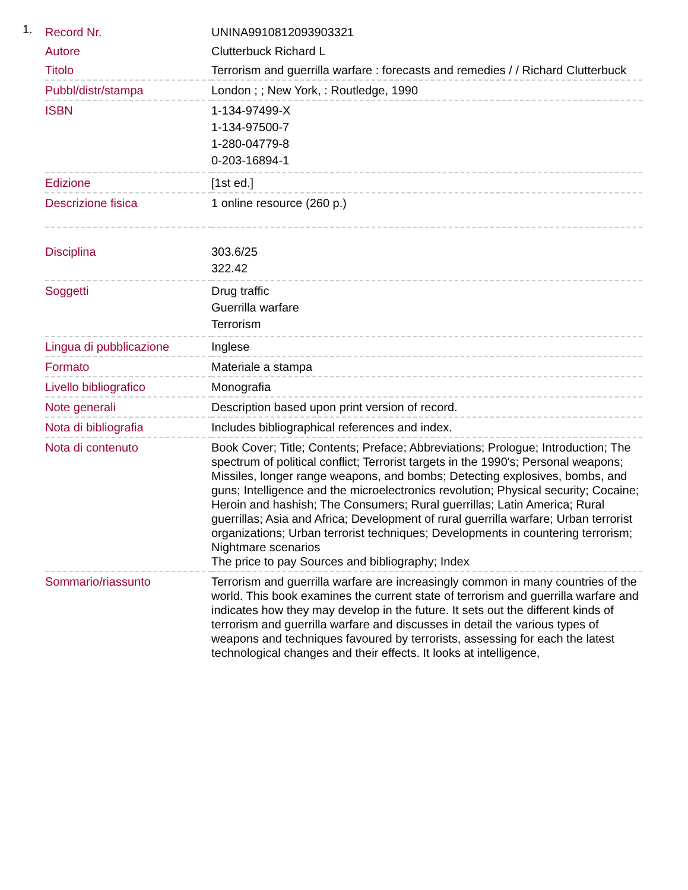1.
| Record Nr. | UNINA9910812093903321 |
| Autore | Clutterbuck Richard L |
| Titolo | Terrorism and guerrilla warfare : forecasts and remedies / / Richard Clutterbuck |
| Pubbl/distr/stampa | London ; ; New York, : Routledge, 1990 |
| ISBN | 1-134-97499-X 1-134-97500-7 1-280-04779-8 0-203-16894-1 |
| Edizione | [1st ed.] |
| Descrizione fisica | 1 online resource (260 p.) |
| Disciplina | 303.6/25 322.42 |
| Soggetti | Drug traffic Guerrilla warfare Terrorism |
| Lingua di pubblicazione | Inglese |
| Formato | Materiale a stampa |
| Livello bibliografico | Monografia |
| Note generali | Description based upon print version of record. |
| Nota di bibliografia | Includes bibliographical references and index. |
| Nota di contenuto | Book Cover; Title; Contents; Preface; Abbreviations; Prologue; Introduction; The spectrum of political conflict; Terrorist targets in the 1990's; Personal weapons; Missiles, longer range weapons, and bombs; Detecting explosives, bombs, and guns; Intelligence and the microelectronics revolution; Physical security; Cocaine; Heroin and hashish; The Consumers; Rural guerrillas; Latin America; Rural guerrillas; Asia and Africa; Development of rural guerrilla warfare; Urban terrorist organizations; Urban terrorist techniques; Developments in countering terrorism; Nightmare scenarios The price to pay Sources and bibliography; Index |
| Sommario/riassunto | Terrorism and guerrilla warfare are increasingly common in many countries of the world. This book examines the current state of terrorism and guerrilla warfare and indicates how they may develop in the future. It sets out the different kinds of terrorism and guerrilla warfare and discusses in detail the various types of weapons and techniques favoured by terrorists, assessing for each the latest technological changes and their effects. It looks at intelligence, |